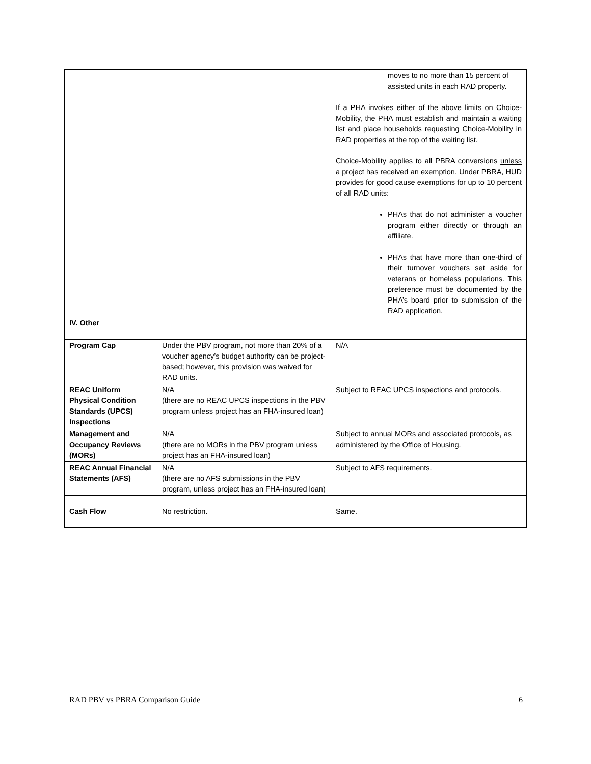| | | moves to no more than 15 percent of assisted units in each RAD property. If a PHA invokes either of the above limits on Choice-Mobility, the PHA must establish and maintain a waiting list and place households requesting Choice-Mobility in RAD properties at the top of the waiting list. Choice-Mobility applies to all PBRA conversions unless a project has received an exemption . Under PBRA, HUD provides for good cause exemptions for up to 10 percent of all RAD units: PHAs that do not administer a voucher program either directly or through an affiliate. PHAs that have more than one-third of their turnover vouchers set aside for veterans or homeless populations. This preference must be documented by the PHA’s board prior to submission of the RAD application. |
| IV. Other | | |
| Program Cap | Under the PBV program, not more than 20% of a voucher agency’s budget authority can be project-based; however, this provision was waived for RAD units. | N/A |
| REAC Uniform Physical Condition Standards (UPCS) Inspections | N/A (there are no REAC UPCS inspections in the PBV program unless project has an FHA-insured loan) | Subject to REAC UPCS inspections and protocols. |
| Management and Occupancy Reviews (MORs) | N/A (there are no MORs in the PBV program unless project has an FHA-insured loan) | Subject to annual MORs and associated protocols, as administered by the Office of Housing. |
| REAC Annual Financial Statements (AFS) | N/A (there are no AFS submissions in the PBV program, unless project has an FHA-insured loan) | Subject to AFS requirements. |
| Cash Flow | No restriction. | Same. |
RAD PBV vs PBRA Comparison Guide 6